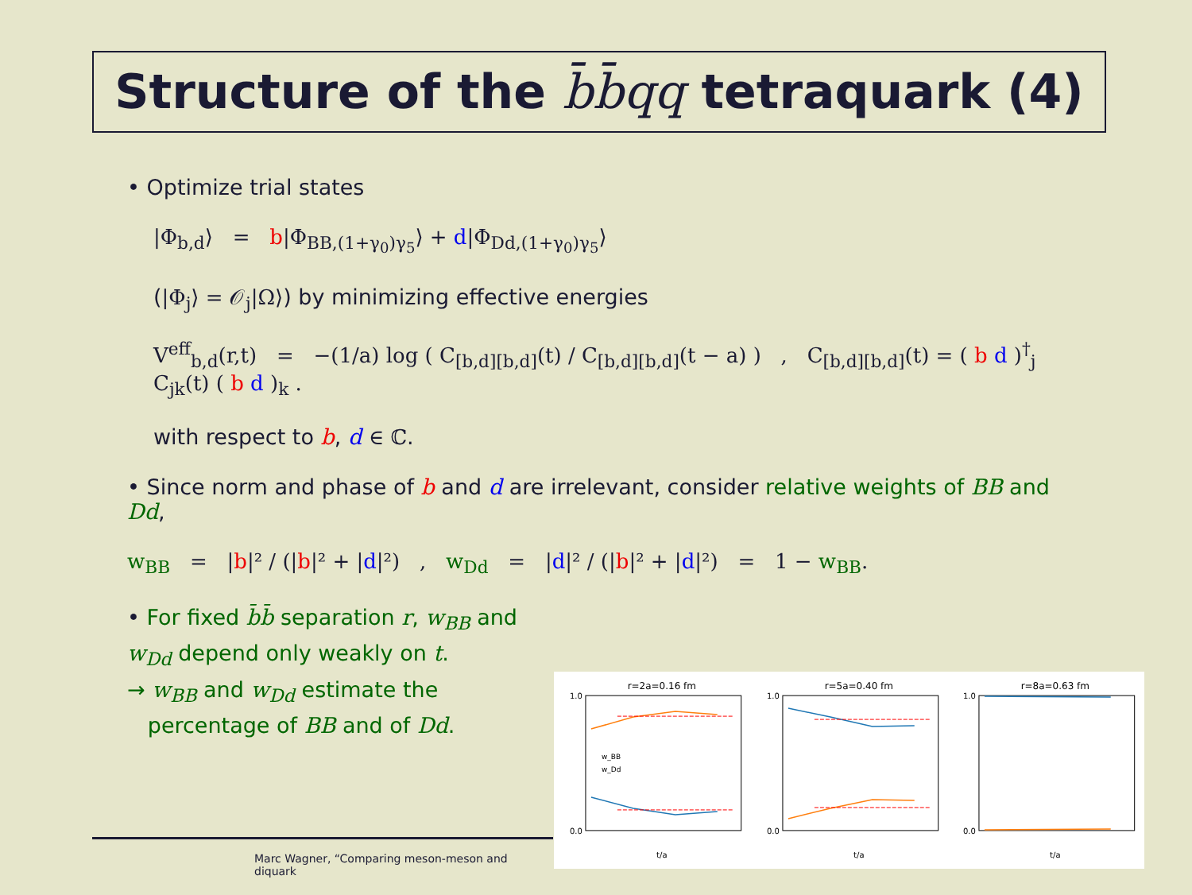Structure of the b̄b̄qq tetraquark (4)
• Optimize trial states
|Φ<sub>b,d</sub>⟩ = b|Φ<sub>BB,(1+γ<sub>0</sub>)γ<sub>5</sub></sub>⟩ + d|Φ<sub>Dd,(1+γ<sub>0</sub>)γ<sub>5</sub></sub>⟩
(|Φ<sub>j</sub>⟩ = 𝒪<sub>j</sub>|Ω⟩) by minimizing effective energies
V<sup>eff</sup><sub>b,d</sub>(r,t) = −(1/a) log ( C<sub>[b,d][b,d]</sub>(t) / C<sub>[b,d][b,d]</sub>(t − a) ) , C<sub>[b,d][b,d]</sub>(t) = ( b d )<sup>†</sup><sub>j</sub> C<sub>jk</sub>(t) ( b d )<sub>k</sub> .
with respect to b, d ∈ ℂ.
• Since norm and phase of b and d are irrelevant, consider relative weights of BB and Dd,
w<sub>BB</sub> = |b|² / (|b|² + |d|²) , w<sub>Dd</sub> = |d|² / (|b|² + |d|²) = 1 − w<sub>BB</sub>.
• For fixed b̄b̄ separation r, w<sub>BB</sub> and w<sub>Dd</sub> depend only weakly on t.
→ w<sub>BB</sub> and w<sub>Dd</sub> estimate the
percentage of BB and of Dd.
r=2a=0.16 fm
1.0
0.0
w_BB
w_Dd
t/a
r=5a=0.40 fm
1.0
0.0
t/a
r=8a=0.63 fm
1.0
0.0
t/a
Marc Wagner, “Comparing meson-meson and diquark